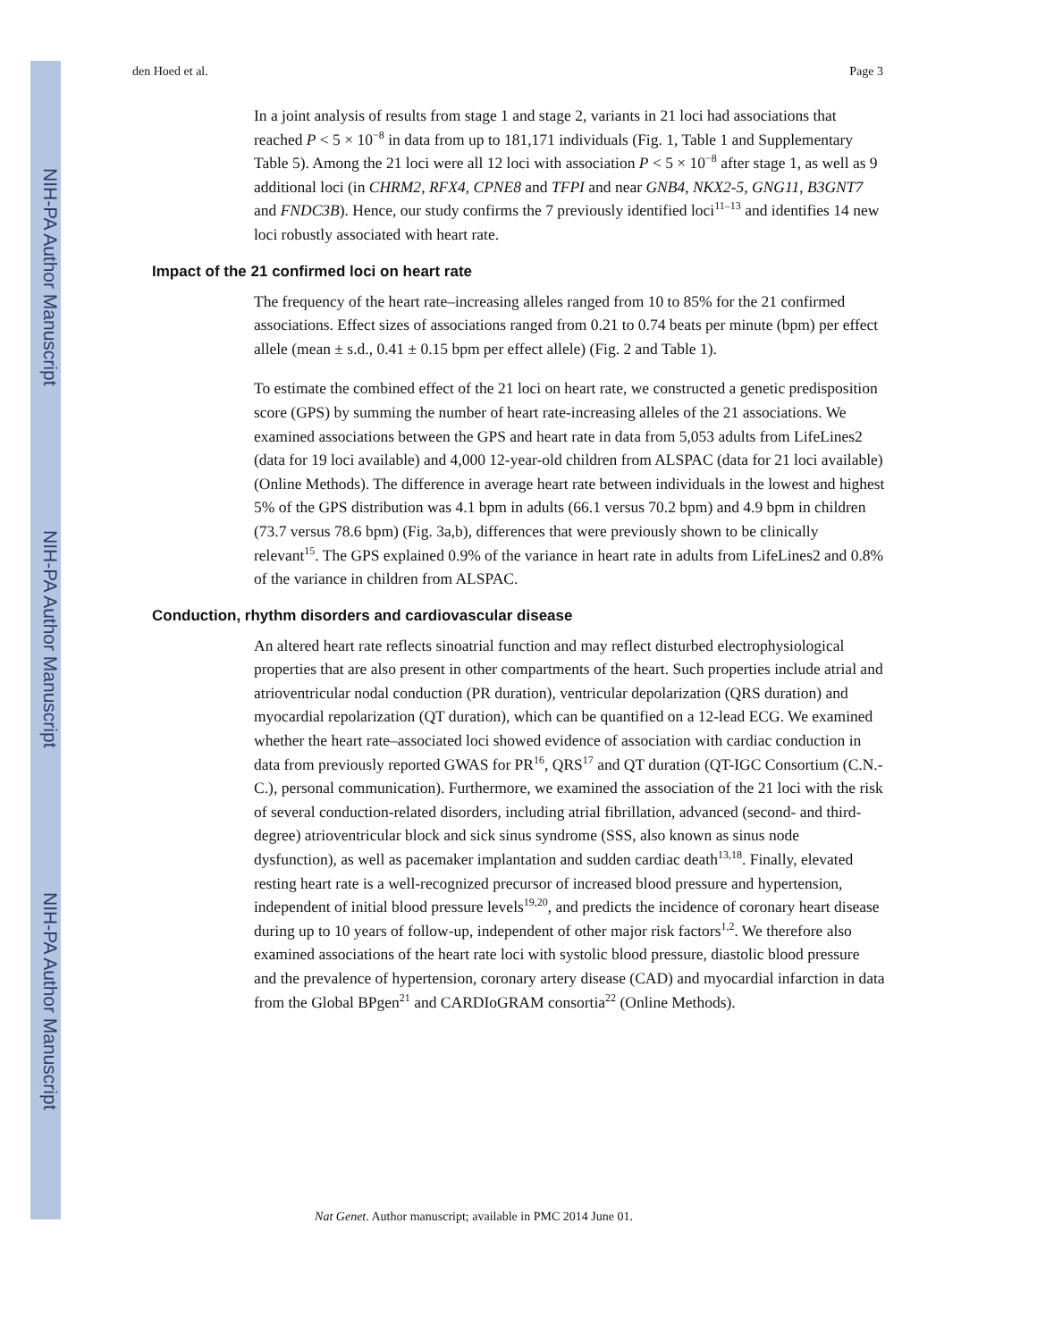NIH-PA Author Manuscript
NIH-PA Author Manuscript
NIH-PA Author Manuscript
den Hoed et al. Page 3
In a joint analysis of results from stage 1 and stage 2, variants in 21 loci had associations that reached P < 5 × 10<sup>−8</sup> in data from up to 181,171 individuals (Fig. 1, Table 1 and Supplementary Table 5). Among the 21 loci were all 12 loci with association P < 5 × 10<sup>−8</sup> after stage 1, as well as 9 additional loci (in CHRM2, RFX4, CPNE8 and TFPI and near GNB4, NKX2-5, GNG11, B3GNT7 and FNDC3B). Hence, our study confirms the 7 previously identified loci<sup>11–13</sup> and identifies 14 new loci robustly associated with heart rate.
Impact of the 21 confirmed loci on heart rate
The frequency of the heart rate–increasing alleles ranged from 10 to 85% for the 21 confirmed associations. Effect sizes of associations ranged from 0.21 to 0.74 beats per minute (bpm) per effect allele (mean ± s.d., 0.41 ± 0.15 bpm per effect allele) (Fig. 2 and Table 1).
To estimate the combined effect of the 21 loci on heart rate, we constructed a genetic predisposition score (GPS) by summing the number of heart rate-increasing alleles of the 21 associations. We examined associations between the GPS and heart rate in data from 5,053 adults from LifeLines2 (data for 19 loci available) and 4,000 12-year-old children from ALSPAC (data for 21 loci available) (Online Methods). The difference in average heart rate between individuals in the lowest and highest 5% of the GPS distribution was 4.1 bpm in adults (66.1 versus 70.2 bpm) and 4.9 bpm in children (73.7 versus 78.6 bpm) (Fig. 3a,b), differences that were previously shown to be clinically relevant<sup>15</sup>. The GPS explained 0.9% of the variance in heart rate in adults from LifeLines2 and 0.8% of the variance in children from ALSPAC.
Conduction, rhythm disorders and cardiovascular disease
An altered heart rate reflects sinoatrial function and may reflect disturbed electrophysiological properties that are also present in other compartments of the heart. Such properties include atrial and atrioventricular nodal conduction (PR duration), ventricular depolarization (QRS duration) and myocardial repolarization (QT duration), which can be quantified on a 12-lead ECG. We examined whether the heart rate–associated loci showed evidence of association with cardiac conduction in data from previously reported GWAS for PR<sup>16</sup>, QRS<sup>17</sup> and QT duration (QT-IGC Consortium (C.N.-C.), personal communication). Furthermore, we examined the association of the 21 loci with the risk of several conduction-related disorders, including atrial fibrillation, advanced (second- and third-degree) atrioventricular block and sick sinus syndrome (SSS, also known as sinus node dysfunction), as well as pacemaker implantation and sudden cardiac death<sup>13,18</sup>. Finally, elevated resting heart rate is a well-recognized precursor of increased blood pressure and hypertension, independent of initial blood pressure levels<sup>19,20</sup>, and predicts the incidence of coronary heart disease during up to 10 years of follow-up, independent of other major risk factors<sup>1,2</sup>. We therefore also examined associations of the heart rate loci with systolic blood pressure, diastolic blood pressure and the prevalence of hypertension, coronary artery disease (CAD) and myocardial infarction in data from the Global BPgen<sup>21</sup> and CARDIoGRAM consortia<sup>22</sup> (Online Methods).
Nat Genet. Author manuscript; available in PMC 2014 June 01.